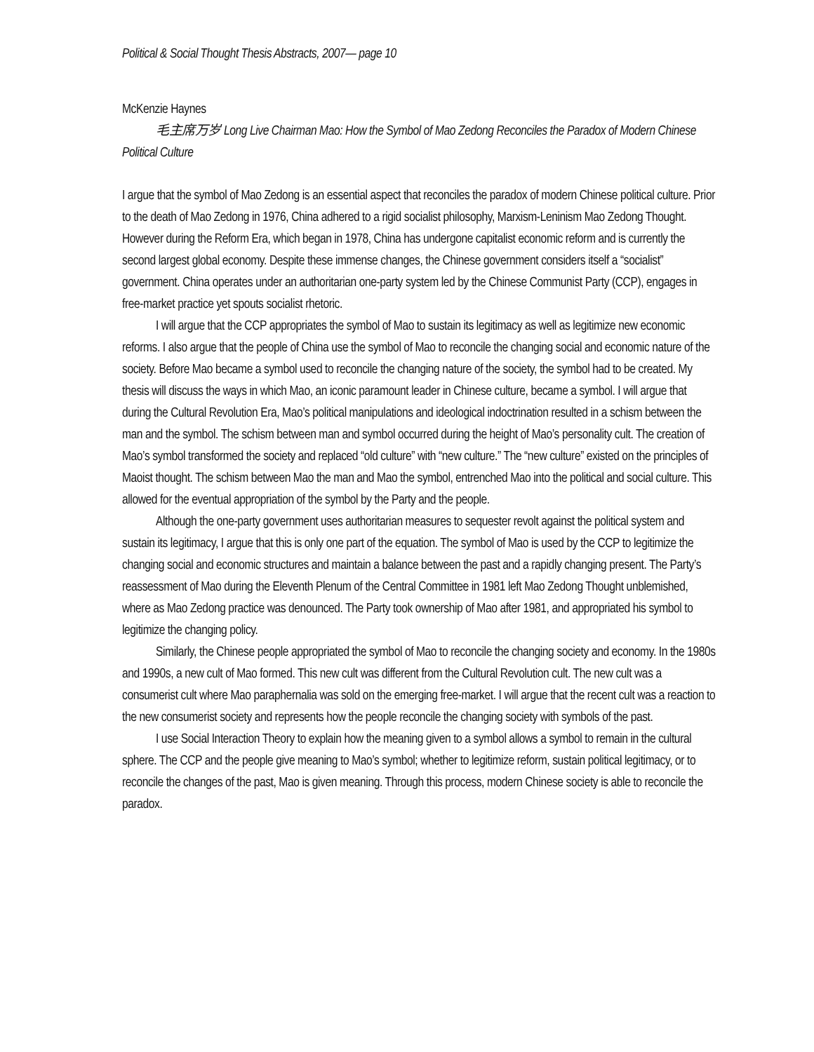Political & Social Thought Thesis Abstracts, 2007— page 10
McKenzie Haynes
毛主席万岁 Long Live Chairman Mao: How the Symbol of Mao Zedong Reconciles the Paradox of Modern Chinese Political Culture
I argue that the symbol of Mao Zedong is an essential aspect that reconciles the paradox of modern Chinese political culture. Prior to the death of Mao Zedong in 1976, China adhered to a rigid socialist philosophy, Marxism-Leninism Mao Zedong Thought. However during the Reform Era, which began in 1978, China has undergone capitalist economic reform and is currently the second largest global economy. Despite these immense changes, the Chinese government considers itself a “socialist” government. China operates under an authoritarian one-party system led by the Chinese Communist Party (CCP), engages in free-market practice yet spouts socialist rhetoric.
I will argue that the CCP appropriates the symbol of Mao to sustain its legitimacy as well as legitimize new economic reforms. I also argue that the people of China use the symbol of Mao to reconcile the changing social and economic nature of the society. Before Mao became a symbol used to reconcile the changing nature of the society, the symbol had to be created. My thesis will discuss the ways in which Mao, an iconic paramount leader in Chinese culture, became a symbol. I will argue that during the Cultural Revolution Era, Mao’s political manipulations and ideological indoctrination resulted in a schism between the man and the symbol. The schism between man and symbol occurred during the height of Mao’s personality cult. The creation of Mao’s symbol transformed the society and replaced “old culture” with “new culture.” The “new culture” existed on the principles of Maoist thought. The schism between Mao the man and Mao the symbol, entrenched Mao into the political and social culture. This allowed for the eventual appropriation of the symbol by the Party and the people.
Although the one-party government uses authoritarian measures to sequester revolt against the political system and sustain its legitimacy, I argue that this is only one part of the equation. The symbol of Mao is used by the CCP to legitimize the changing social and economic structures and maintain a balance between the past and a rapidly changing present. The Party’s reassessment of Mao during the Eleventh Plenum of the Central Committee in 1981 left Mao Zedong Thought unblemished, where as Mao Zedong practice was denounced. The Party took ownership of Mao after 1981, and appropriated his symbol to legitimize the changing policy.
Similarly, the Chinese people appropriated the symbol of Mao to reconcile the changing society and economy. In the 1980s and 1990s, a new cult of Mao formed. This new cult was different from the Cultural Revolution cult. The new cult was a consumerist cult where Mao paraphernalia was sold on the emerging free-market. I will argue that the recent cult was a reaction to the new consumerist society and represents how the people reconcile the changing society with symbols of the past.
I use Social Interaction Theory to explain how the meaning given to a symbol allows a symbol to remain in the cultural sphere. The CCP and the people give meaning to Mao’s symbol; whether to legitimize reform, sustain political legitimacy, or to reconcile the changes of the past, Mao is given meaning. Through this process, modern Chinese society is able to reconcile the paradox.